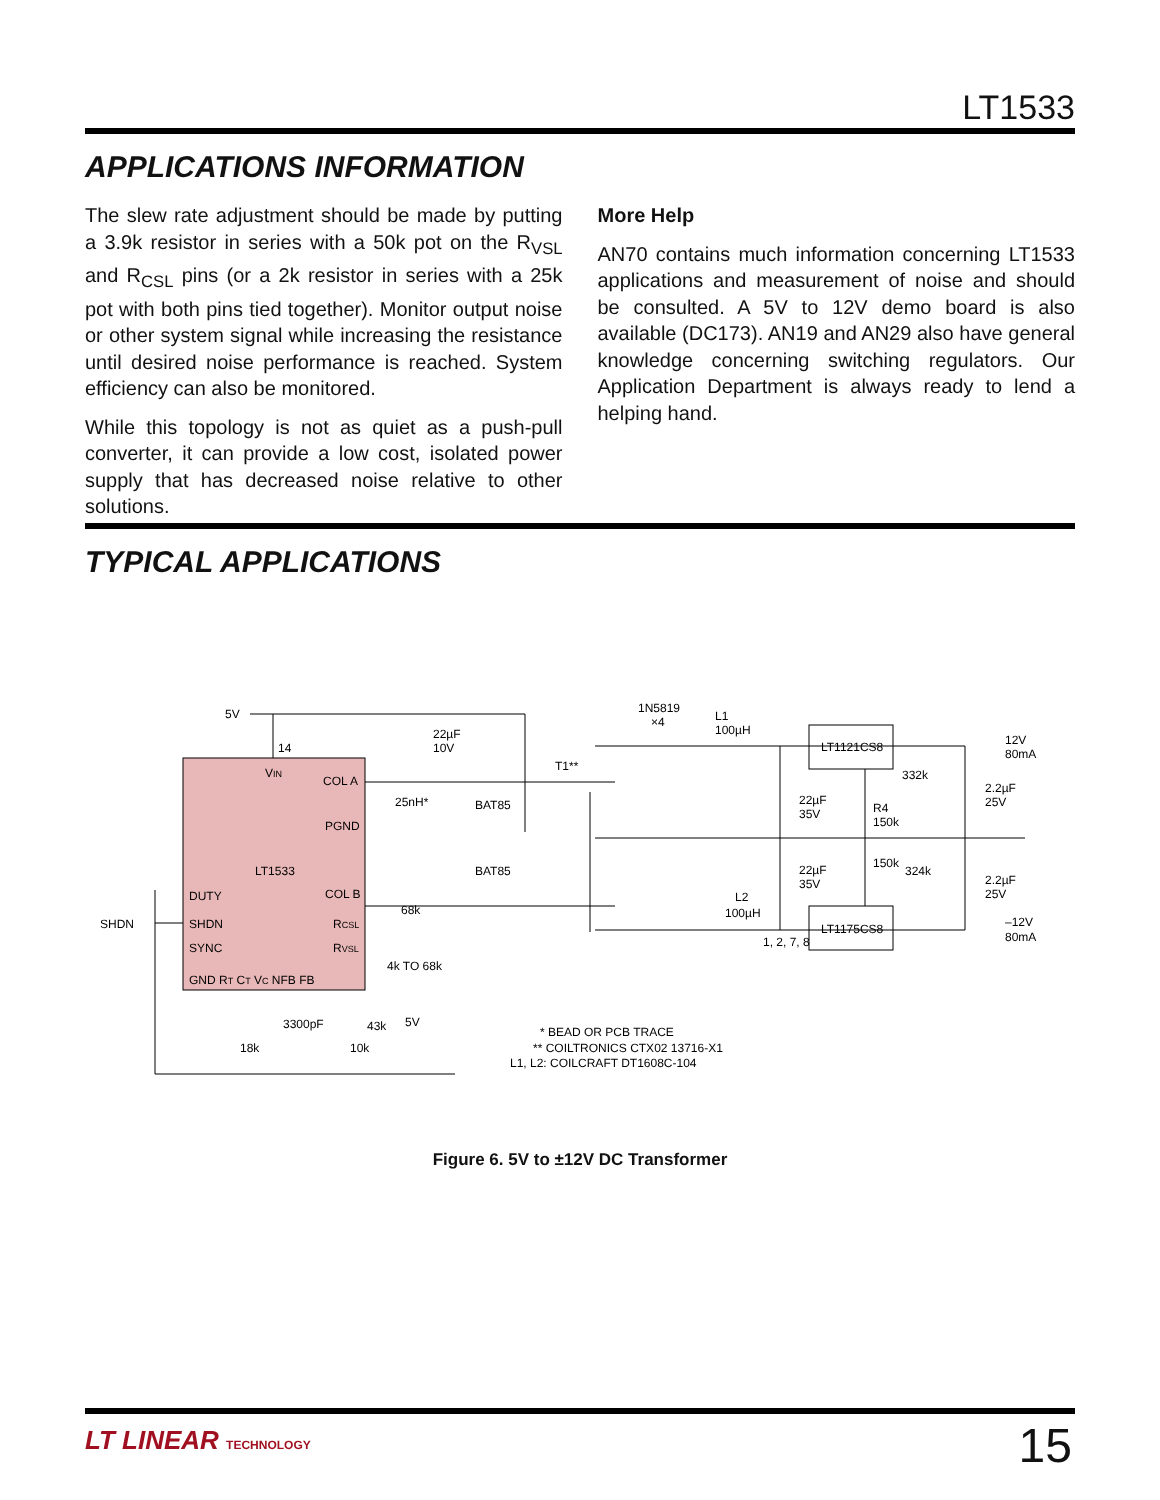LT1533
APPLICATIONS INFORMATION
The slew rate adjustment should be made by putting a 3.9k resistor in series with a 50k pot on the R<sub>VSL</sub> and R<sub>CSL</sub> pins (or a 2k resistor in series with a 25k pot with both pins tied together). Monitor output noise or other system signal while increasing the resistance until desired noise performance is reached. System efficiency can also be monitored.
While this topology is not as quiet as a push-pull converter, it can provide a low cost, isolated power supply that has decreased noise relative to other solutions.
More Help
AN70 contains much information concerning LT1533 applications and measurement of noise and should be consulted. A 5V to 12V demo board is also available (DC173). AN19 and AN29 also have general knowledge concerning switching regulators. Our Application Department is always ready to lend a helping hand.
TYPICAL APPLICATIONS
5V
14
VIN
COL A
PGND
LT1533
DUTY
COL B
SHDN
RCSL
SYNC
RVSL
GND RT CT VC NFB FB
SHDN
22µF
10V
25nH*
BAT85
BAT85
T1**
4k TO 68k
68k
43k
5V
3300pF
18k
10k
1N5819
×4
L1
100µH
LT1121CS8
LT1175CS8
22µF
35V
22µF
35V
332k
R4
150k
150k
324k
L2
100µH
1, 2, 7, 8
2.2µF
25V
2.2µF
25V
12V
80mA
–12V
80mA
* BEAD OR PCB TRACE
** COILTRONICS CTX02 13716-X1
L1, L2: COILCRAFT DT1608C-104
Figure 6. 5V to ±12V DC Transformer
LT LINEAR TECHNOLOGY 15